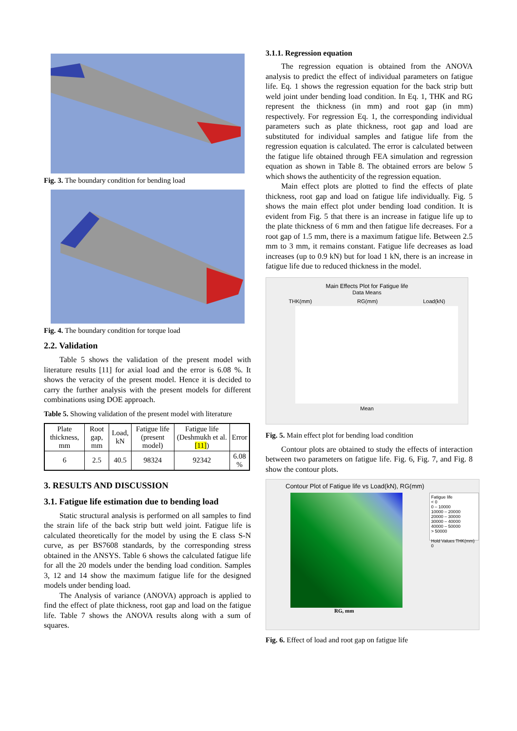Fig. 3. The boundary condition for bending load
Fig. 4. The boundary condition for torque load
2.2. Validation
Table 5 shows the validation of the present model with literature results [11] for axial load and the error is 6.08 %. It shows the veracity of the present model. Hence it is decided to carry the further analysis with the present models for different combinations using DOE approach.
Table 5. Showing validation of the present model with literature
| Plate thickness, mm | Root gap, mm | Load, kN | Fatigue life (present model) | Fatigue life (Deshmukh et al. [11] ) | Error |
| --- | --- | --- | --- | --- | --- |
| 6 | 2.5 | 40.5 | 98324 | 92342 | 6.08 % |
3. RESULTS AND DISCUSSION
3.1. Fatigue life estimation due to bending load
Static structural analysis is performed on all samples to find the strain life of the back strip butt weld joint. Fatigue life is calculated theoretically for the model by using the E class S-N curve, as per BS7608 standards, by the corresponding stress obtained in the ANSYS. Table 6 shows the calculated fatigue life for all the 20 models under the bending load condition. Samples 3, 12 and 14 show the maximum fatigue life for the designed models under bending load.
The Analysis of variance (ANOVA) approach is applied to find the effect of plate thickness, root gap and load on the fatigue life. Table 7 shows the ANOVA results along with a sum of squares.
3.1.1. Regression equation
The regression equation is obtained from the ANOVA analysis to predict the effect of individual parameters on fatigue life. Eq. 1 shows the regression equation for the back strip butt weld joint under bending load condition. In Eq. 1, THK and RG represent the thickness (in mm) and root gap (in mm) respectively. For regression Eq. 1, the corresponding individual parameters such as plate thickness, root gap and load are substituted for individual samples and fatigue life from the regression equation is calculated. The error is calculated between the fatigue life obtained through FEA simulation and regression equation as shown in Table 8. The obtained errors are below 5 which shows the authenticity of the regression equation.
Main effect plots are plotted to find the effects of plate thickness, root gap and load on fatigue life individually. Fig. 5 shows the main effect plot under bending load condition. It is evident from Fig. 5 that there is an increase in fatigue life up to the plate thickness of 6 mm and then fatigue life decreases. For a root gap of 1.5 mm, there is a maximum fatigue life. Between 2.5 mm to 3 mm, it remains constant. Fatigue life decreases as load increases (up to 0.9 kN) but for load 1 kN, there is an increase in fatigue life due to reduced thickness in the model.
Main Effects Plot for Fatigue life
Data Means
THK(mm) RG(mm) Load(kN)
Mean
Fig. 5. Main effect plot for bending load condition
Contour plots are obtained to study the effects of interaction between two parameters on fatigue life. Fig. 6, Fig. 7, and Fig. 8 show the contour plots.
Contour Plot of Fatigue life vs Load(kN), RG(mm)
Fatigue life
< 0
0 – 10000
10000 – 20000
20000 – 30000
30000 – 40000
40000 – 50000
> 50000
Hold Values THK(mm) 0
RG, mm
Fig. 6. Effect of load and root gap on fatigue life